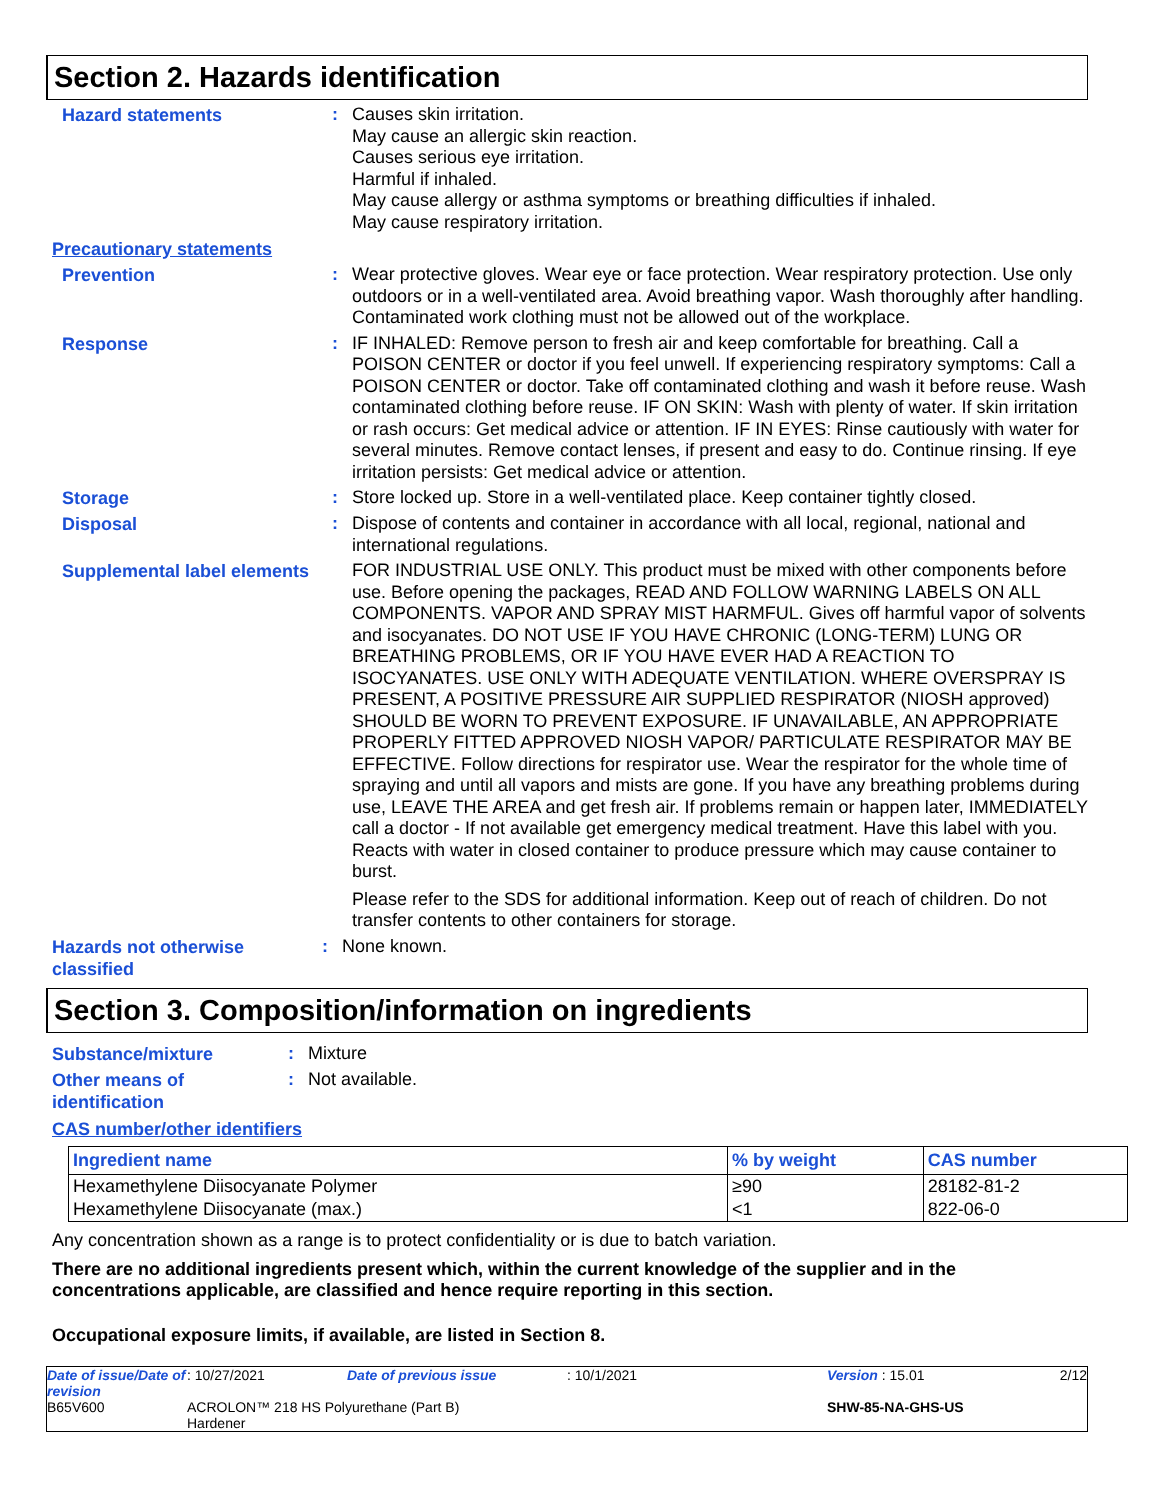Section 2. Hazards identification
Hazard statements
:
Causes skin irritation.
May cause an allergic skin reaction.
Causes serious eye irritation.
Harmful if inhaled.
May cause allergy or asthma symptoms or breathing difficulties if inhaled.
May cause respiratory irritation.
Precautionary statements
Prevention
:
Wear protective gloves. Wear eye or face protection. Wear respiratory protection. Use only outdoors or in a well-ventilated area. Avoid breathing vapor. Wash thoroughly after handling. Contaminated work clothing must not be allowed out of the workplace.
Response
:
IF INHALED: Remove person to fresh air and keep comfortable for breathing. Call a POISON CENTER or doctor if you feel unwell. If experiencing respiratory symptoms: Call a POISON CENTER or doctor. Take off contaminated clothing and wash it before reuse. Wash contaminated clothing before reuse. IF ON SKIN: Wash with plenty of water. If skin irritation or rash occurs: Get medical advice or attention. IF IN EYES: Rinse cautiously with water for several minutes. Remove contact lenses, if present and easy to do. Continue rinsing. If eye irritation persists: Get medical advice or attention.
Storage
:
Store locked up. Store in a well-ventilated place. Keep container tightly closed.
Disposal
:
Dispose of contents and container in accordance with all local, regional, national and international regulations.
Supplemental label elements
FOR INDUSTRIAL USE ONLY. This product must be mixed with other components before use. Before opening the packages, READ AND FOLLOW WARNING LABELS ON ALL COMPONENTS. VAPOR AND SPRAY MIST HARMFUL. Gives off harmful vapor of solvents and isocyanates. DO NOT USE IF YOU HAVE CHRONIC (LONG-TERM) LUNG OR BREATHING PROBLEMS, OR IF YOU HAVE EVER HAD A REACTION TO ISOCYANATES. USE ONLY WITH ADEQUATE VENTILATION. WHERE OVERSPRAY IS PRESENT, A POSITIVE PRESSURE AIR SUPPLIED RESPIRATOR (NIOSH approved) SHOULD BE WORN TO PREVENT EXPOSURE. IF UNAVAILABLE, AN APPROPRIATE PROPERLY FITTED APPROVED NIOSH VAPOR/ PARTICULATE RESPIRATOR MAY BE EFFECTIVE. Follow directions for respirator use. Wear the respirator for the whole time of spraying and until all vapors and mists are gone. If you have any breathing problems during use, LEAVE THE AREA and get fresh air. If problems remain or happen later, IMMEDIATELY call a doctor - If not available get emergency medical treatment. Have this label with you. Reacts with water in closed container to produce pressure which may cause container to burst.
Please refer to the SDS for additional information. Keep out of reach of children. Do not transfer contents to other containers for storage.
Hazards not otherwise classified
:
None known.
Section 3. Composition/information on ingredients
Substance/mixture
:
Mixture
Other means of identification
:
Not available.
CAS number/other identifiers
| Ingredient name | % by weight | CAS number |
| --- | --- | --- |
| Hexamethylene Diisocyanate Polymer | ≥90 | 28182-81-2 |
| Hexamethylene Diisocyanate (max.) | <1 | 822-06-0 |
Any concentration shown as a range is to protect confidentiality or is due to batch variation.
There are no additional ingredients present which, within the current knowledge of the supplier and in the concentrations applicable, are classified and hence require reporting in this section.
Occupational exposure limits, if available, are listed in Section 8.
Date of issue/Date of revision: 10/27/2021 Date of previous issue: 10/1/2021 Version : 15.01 2/12 B65V600 ACROLON™ 218 HS Polyurethane (Part B)
Hardener SHW-85-NA-GHS-US